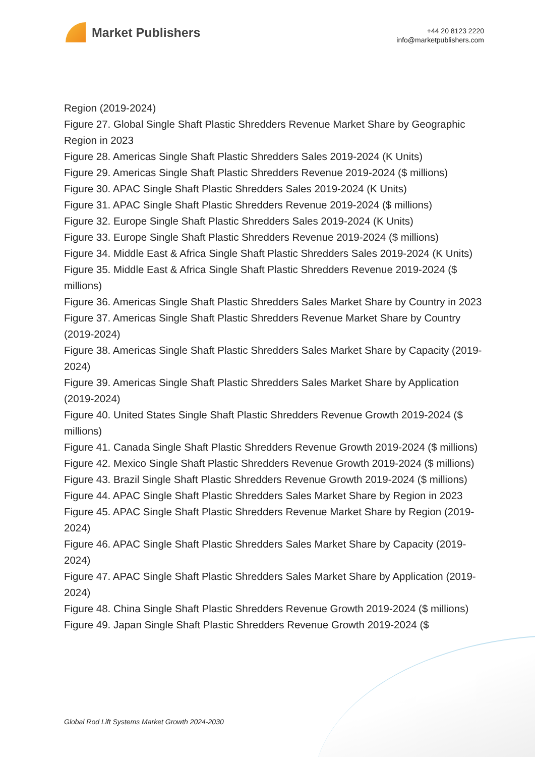Market Publishers
+44 20 8123 2220
info@marketpublishers.com
Region (2019-2024)
Figure 27. Global Single Shaft Plastic Shredders Revenue Market Share by Geographic Region in 2023
Figure 28. Americas Single Shaft Plastic Shredders Sales 2019-2024 (K Units)
Figure 29. Americas Single Shaft Plastic Shredders Revenue 2019-2024 ($ millions)
Figure 30. APAC Single Shaft Plastic Shredders Sales 2019-2024 (K Units)
Figure 31. APAC Single Shaft Plastic Shredders Revenue 2019-2024 ($ millions)
Figure 32. Europe Single Shaft Plastic Shredders Sales 2019-2024 (K Units)
Figure 33. Europe Single Shaft Plastic Shredders Revenue 2019-2024 ($ millions)
Figure 34. Middle East & Africa Single Shaft Plastic Shredders Sales 2019-2024 (K Units)
Figure 35. Middle East & Africa Single Shaft Plastic Shredders Revenue 2019-2024 ($ millions)
Figure 36. Americas Single Shaft Plastic Shredders Sales Market Share by Country in 2023
Figure 37. Americas Single Shaft Plastic Shredders Revenue Market Share by Country (2019-2024)
Figure 38. Americas Single Shaft Plastic Shredders Sales Market Share by Capacity (2019-2024)
Figure 39. Americas Single Shaft Plastic Shredders Sales Market Share by Application (2019-2024)
Figure 40. United States Single Shaft Plastic Shredders Revenue Growth 2019-2024 ($ millions)
Figure 41. Canada Single Shaft Plastic Shredders Revenue Growth 2019-2024 ($ millions)
Figure 42. Mexico Single Shaft Plastic Shredders Revenue Growth 2019-2024 ($ millions)
Figure 43. Brazil Single Shaft Plastic Shredders Revenue Growth 2019-2024 ($ millions)
Figure 44. APAC Single Shaft Plastic Shredders Sales Market Share by Region in 2023
Figure 45. APAC Single Shaft Plastic Shredders Revenue Market Share by Region (2019-2024)
Figure 46. APAC Single Shaft Plastic Shredders Sales Market Share by Capacity (2019-2024)
Figure 47. APAC Single Shaft Plastic Shredders Sales Market Share by Application (2019-2024)
Figure 48. China Single Shaft Plastic Shredders Revenue Growth 2019-2024 ($ millions)
Figure 49. Japan Single Shaft Plastic Shredders Revenue Growth 2019-2024 ($
Global Rod Lift Systems Market Growth 2024-2030